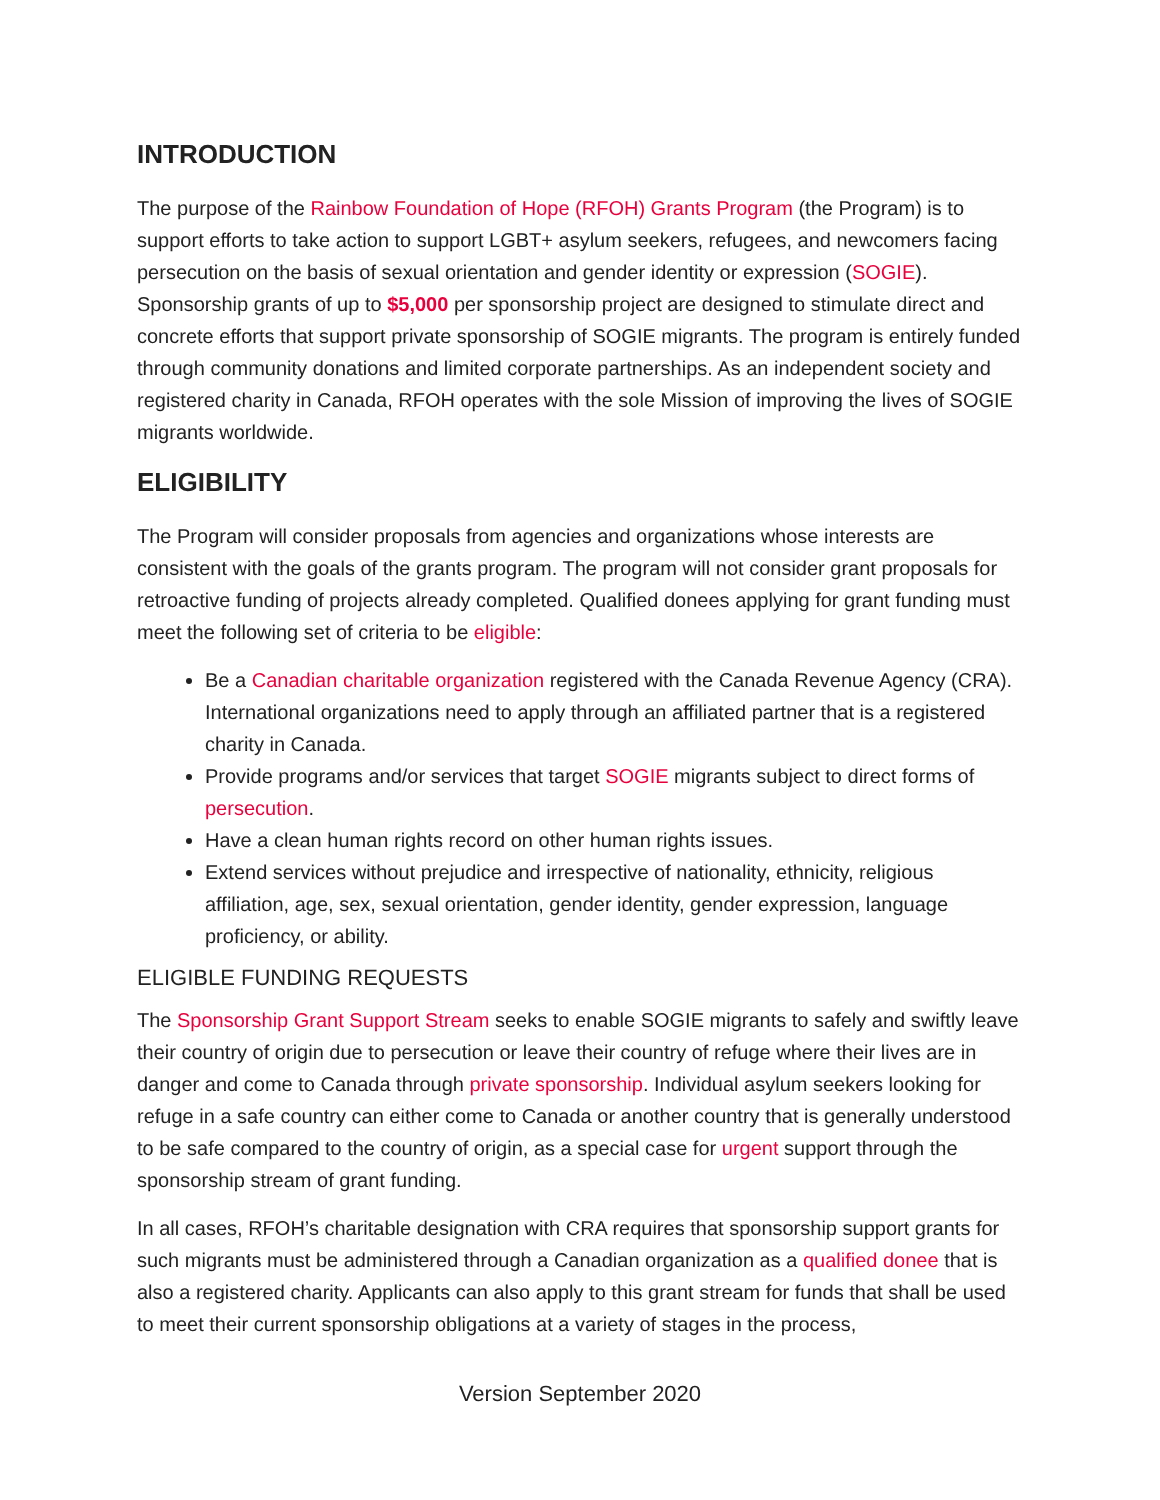INTRODUCTION
The purpose of the Rainbow Foundation of Hope (RFOH) Grants Program (the Program) is to support efforts to take action to support LGBT+ asylum seekers, refugees, and newcomers facing persecution on the basis of sexual orientation and gender identity or expression (SOGIE). Sponsorship grants of up to $5,000 per sponsorship project are designed to stimulate direct and concrete efforts that support private sponsorship of SOGIE migrants. The program is entirely funded through community donations and limited corporate partnerships. As an independent society and registered charity in Canada, RFOH operates with the sole Mission of improving the lives of SOGIE migrants worldwide.
ELIGIBILITY
The Program will consider proposals from agencies and organizations whose interests are consistent with the goals of the grants program. The program will not consider grant proposals for retroactive funding of projects already completed. Qualified donees applying for grant funding must meet the following set of criteria to be eligible:
Be a Canadian charitable organization registered with the Canada Revenue Agency (CRA). International organizations need to apply through an affiliated partner that is a registered charity in Canada.
Provide programs and/or services that target SOGIE migrants subject to direct forms of persecution.
Have a clean human rights record on other human rights issues.
Extend services without prejudice and irrespective of nationality, ethnicity, religious affiliation, age, sex, sexual orientation, gender identity, gender expression, language proficiency, or ability.
ELIGIBLE FUNDING REQUESTS
The Sponsorship Grant Support Stream seeks to enable SOGIE migrants to safely and swiftly leave their country of origin due to persecution or leave their country of refuge where their lives are in danger and come to Canada through private sponsorship. Individual asylum seekers looking for refuge in a safe country can either come to Canada or another country that is generally understood to be safe compared to the country of origin, as a special case for urgent support through the sponsorship stream of grant funding.
In all cases, RFOH’s charitable designation with CRA requires that sponsorship support grants for such migrants must be administered through a Canadian organization as a qualified donee that is also a registered charity. Applicants can also apply to this grant stream for funds that shall be used to meet their current sponsorship obligations at a variety of stages in the process,
Version September 2020